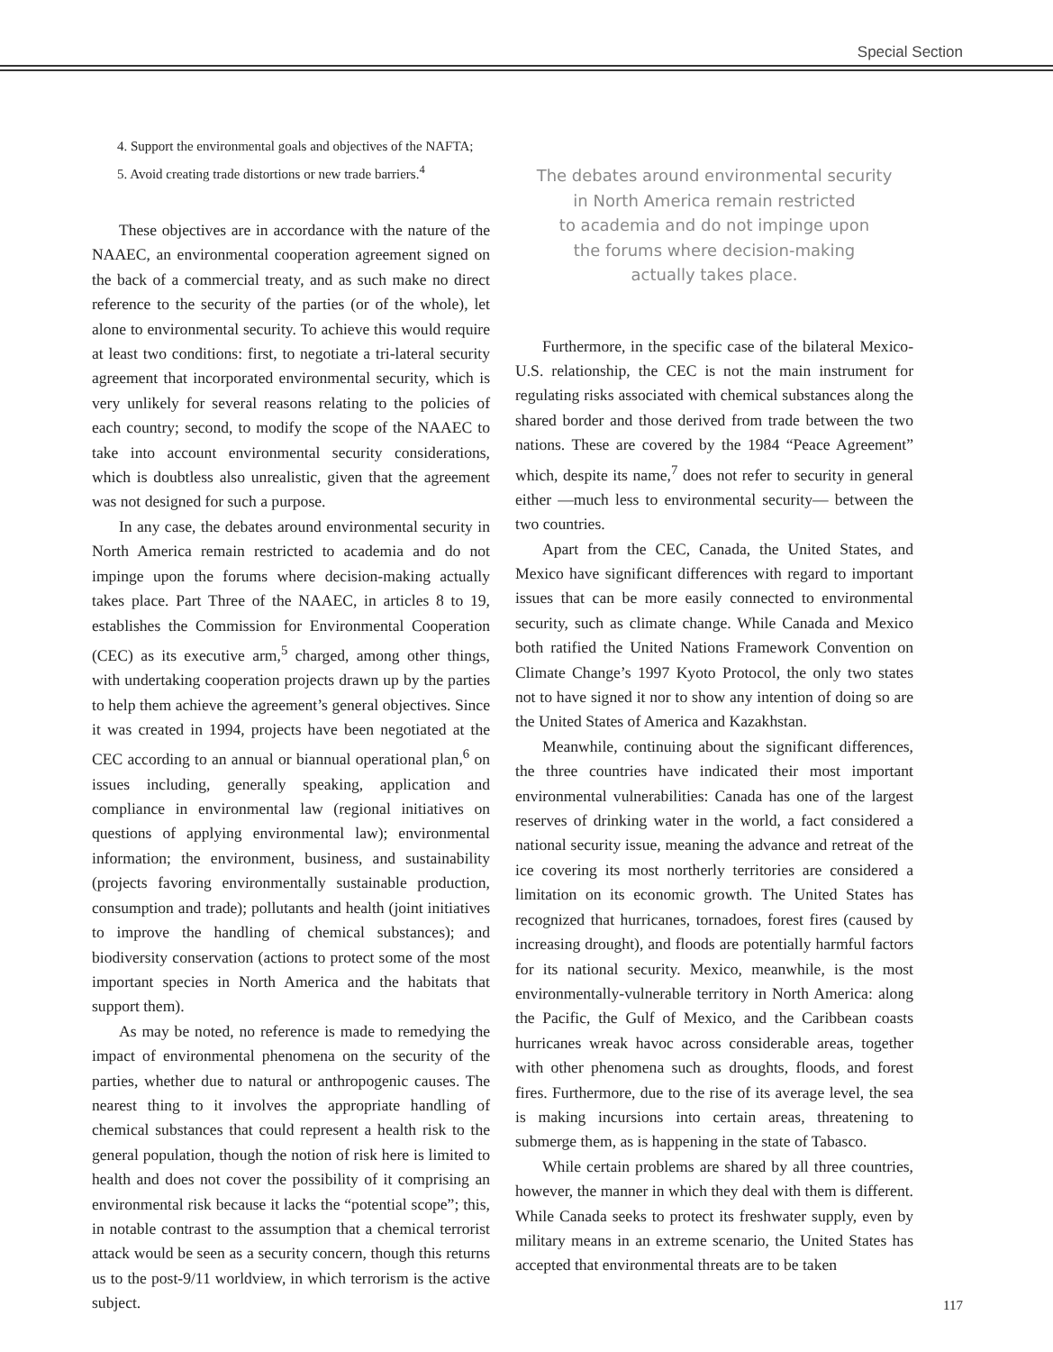Special Section
4. Support the environmental goals and objectives of the NAFTA;
5. Avoid creating trade distortions or new trade barriers.<sup>4</sup>
These objectives are in accordance with the nature of the NAAEC, an environmental cooperation agreement signed on the back of a commercial treaty, and as such make no direct reference to the security of the parties (or of the whole), let alone to environmental security. To achieve this would require at least two conditions: first, to negotiate a tri-lateral security agreement that incorporated environmental security, which is very unlikely for several reasons relating to the policies of each country; second, to modify the scope of the NAAEC to take into account environmental security considerations, which is doubtless also unrealistic, given that the agreement was not designed for such a purpose.
In any case, the debates around environmental security in North America remain restricted to academia and do not impinge upon the forums where decision-making actually takes place. Part Three of the NAAEC, in articles 8 to 19, establishes the Commission for Environmental Cooperation (CEC) as its executive arm,<sup>5</sup> charged, among other things, with undertaking cooperation projects drawn up by the parties to help them achieve the agreement’s general objectives. Since it was created in 1994, projects have been negotiated at the CEC according to an annual or biannual operational plan,<sup>6</sup> on issues including, generally speaking, application and compliance in environmental law (regional initiatives on questions of applying environmental law); environmental information; the environment, business, and sustainability (projects favoring environmentally sustainable production, consumption and trade); pollutants and health (joint initiatives to improve the handling of chemical substances); and biodiversity conservation (actions to protect some of the most important species in North America and the habitats that support them).
As may be noted, no reference is made to remedying the impact of environmental phenomena on the security of the parties, whether due to natural or anthropogenic causes. The nearest thing to it involves the appropriate handling of chemical substances that could represent a health risk to the general population, though the notion of risk here is limited to health and does not cover the possibility of it comprising an environmental risk because it lacks the “potential scope”; this, in notable contrast to the assumption that a chemical terrorist attack would be seen as a security concern, though this returns us to the post-9/11 worldview, in which terrorism is the active subject.
The debates around environmental security
in North America remain restricted
to academia and do not impinge upon
the forums where decision-making
actually takes place.
Furthermore, in the specific case of the bilateral Mexico-U.S. relationship, the CEC is not the main instrument for regulating risks associated with chemical substances along the shared border and those derived from trade between the two nations. These are covered by the 1984 “Peace Agreement” which, despite its name,<sup>7</sup> does not refer to security in general either —much less to environmental security— between the two countries.
Apart from the CEC, Canada, the United States, and Mexico have significant differences with regard to important issues that can be more easily connected to environmental security, such as climate change. While Canada and Mexico both ratified the United Nations Framework Convention on Climate Change’s 1997 Kyoto Protocol, the only two states not to have signed it nor to show any intention of doing so are the United States of America and Kazakhstan.
Meanwhile, continuing about the significant differences, the three countries have indicated their most important environmental vulnerabilities: Canada has one of the largest reserves of drinking water in the world, a fact considered a national security issue, meaning the advance and retreat of the ice covering its most northerly territories are considered a limitation on its economic growth. The United States has recognized that hurricanes, tornadoes, forest fires (caused by increasing drought), and floods are potentially harmful factors for its national security. Mexico, meanwhile, is the most environmentally-vulnerable territory in North America: along the Pacific, the Gulf of Mexico, and the Caribbean coasts hurricanes wreak havoc across considerable areas, together with other phenomena such as droughts, floods, and forest fires. Furthermore, due to the rise of its average level, the sea is making incursions into certain areas, threatening to submerge them, as is happening in the state of Tabasco.
While certain problems are shared by all three countries, however, the manner in which they deal with them is different. While Canada seeks to protect its freshwater supply, even by military means in an extreme scenario, the United States has accepted that environmental threats are to be taken
117